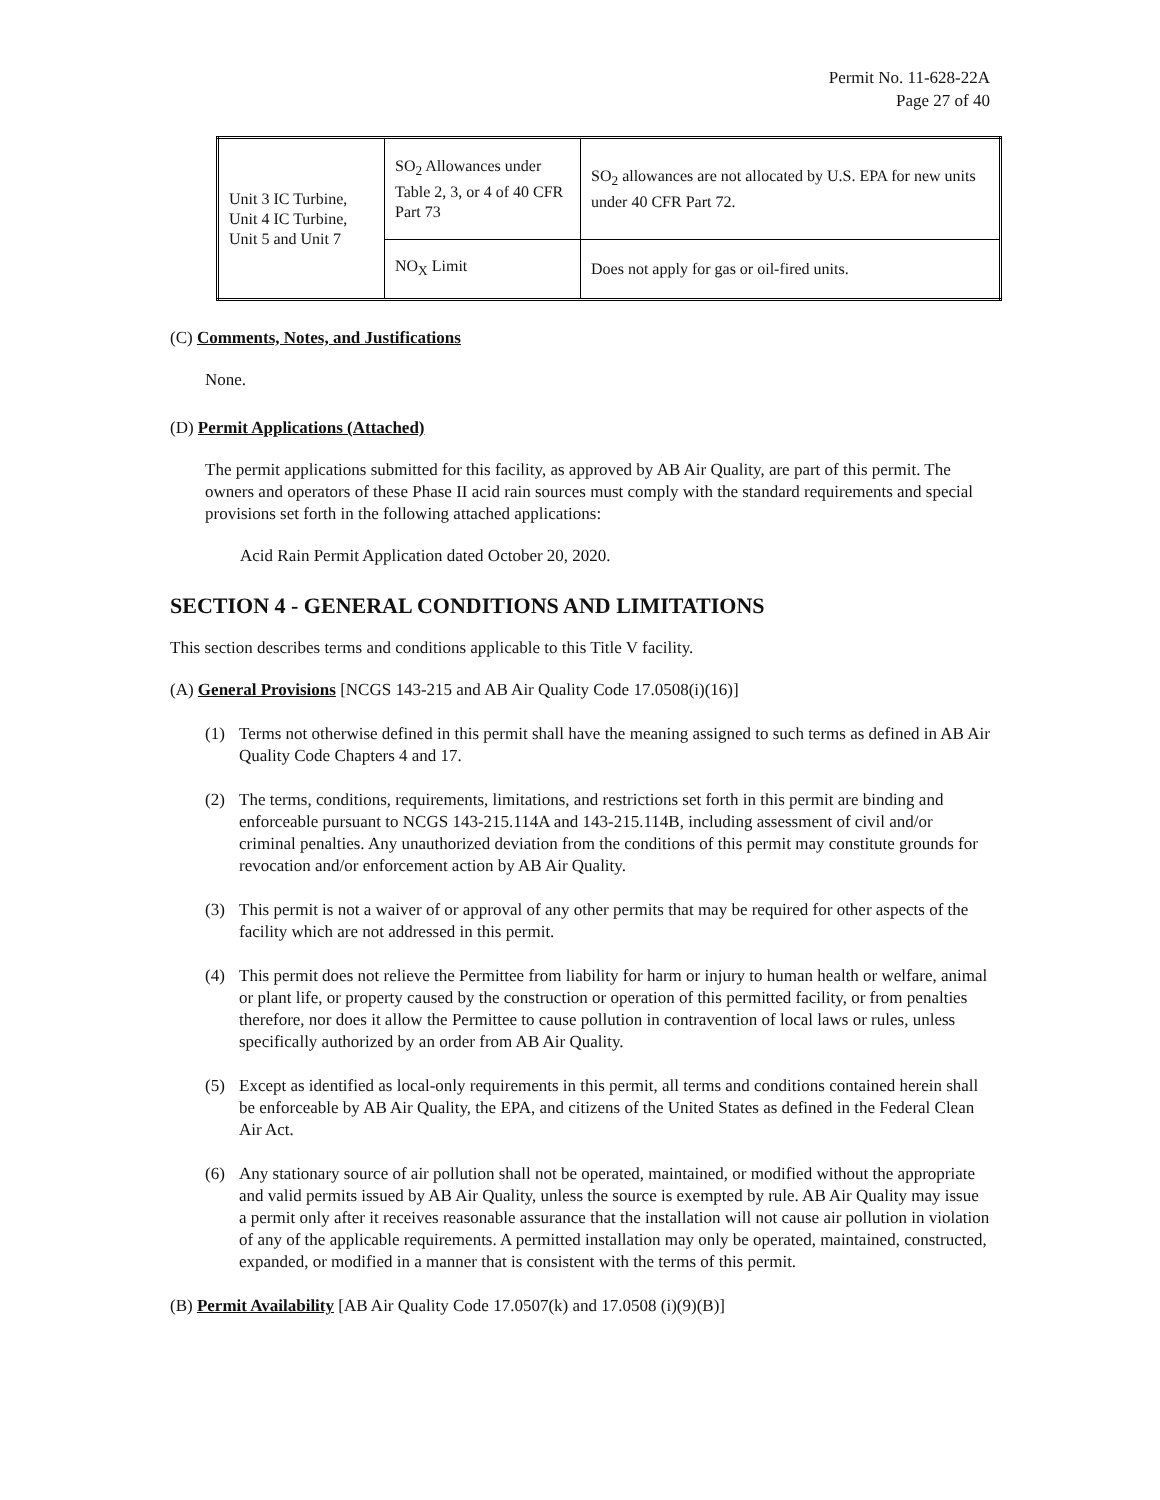Permit No. 11-628-22A
Page 27 of 40
| Unit 3 IC Turbine, Unit 4 IC Turbine, Unit 5 and Unit 7 | SO<sub>2</sub> Allowances under Table 2, 3, or 4 of 40 CFR Part 73 | SO<sub>2</sub> allowances are not allocated by U.S. EPA for new units under 40 CFR Part 72. |
| | NO<sub>X</sub> Limit | Does not apply for gas or oil-fired units. |
(C) Comments, Notes, and Justifications
None.
(D) Permit Applications (Attached)
The permit applications submitted for this facility, as approved by AB Air Quality, are part of this permit. The owners and operators of these Phase II acid rain sources must comply with the standard requirements and special provisions set forth in the following attached applications:
Acid Rain Permit Application dated October 20, 2020.
SECTION 4 - GENERAL CONDITIONS AND LIMITATIONS
This section describes terms and conditions applicable to this Title V facility.
(A) General Provisions [NCGS 143-215 and AB Air Quality Code 17.0508(i)(16)]
(1) Terms not otherwise defined in this permit shall have the meaning assigned to such terms as defined in AB Air Quality Code Chapters 4 and 17.
(2) The terms, conditions, requirements, limitations, and restrictions set forth in this permit are binding and enforceable pursuant to NCGS 143-215.114A and 143-215.114B, including assessment of civil and/or criminal penalties. Any unauthorized deviation from the conditions of this permit may constitute grounds for revocation and/or enforcement action by AB Air Quality.
(3) This permit is not a waiver of or approval of any other permits that may be required for other aspects of the facility which are not addressed in this permit.
(4) This permit does not relieve the Permittee from liability for harm or injury to human health or welfare, animal or plant life, or property caused by the construction or operation of this permitted facility, or from penalties therefore, nor does it allow the Permittee to cause pollution in contravention of local laws or rules, unless specifically authorized by an order from AB Air Quality.
(5) Except as identified as local-only requirements in this permit, all terms and conditions contained herein shall be enforceable by AB Air Quality, the EPA, and citizens of the United States as defined in the Federal Clean Air Act.
(6) Any stationary source of air pollution shall not be operated, maintained, or modified without the appropriate and valid permits issued by AB Air Quality, unless the source is exempted by rule. AB Air Quality may issue a permit only after it receives reasonable assurance that the installation will not cause air pollution in violation of any of the applicable requirements. A permitted installation may only be operated, maintained, constructed, expanded, or modified in a manner that is consistent with the terms of this permit.
(B) Permit Availability [AB Air Quality Code 17.0507(k) and 17.0508 (i)(9)(B)]